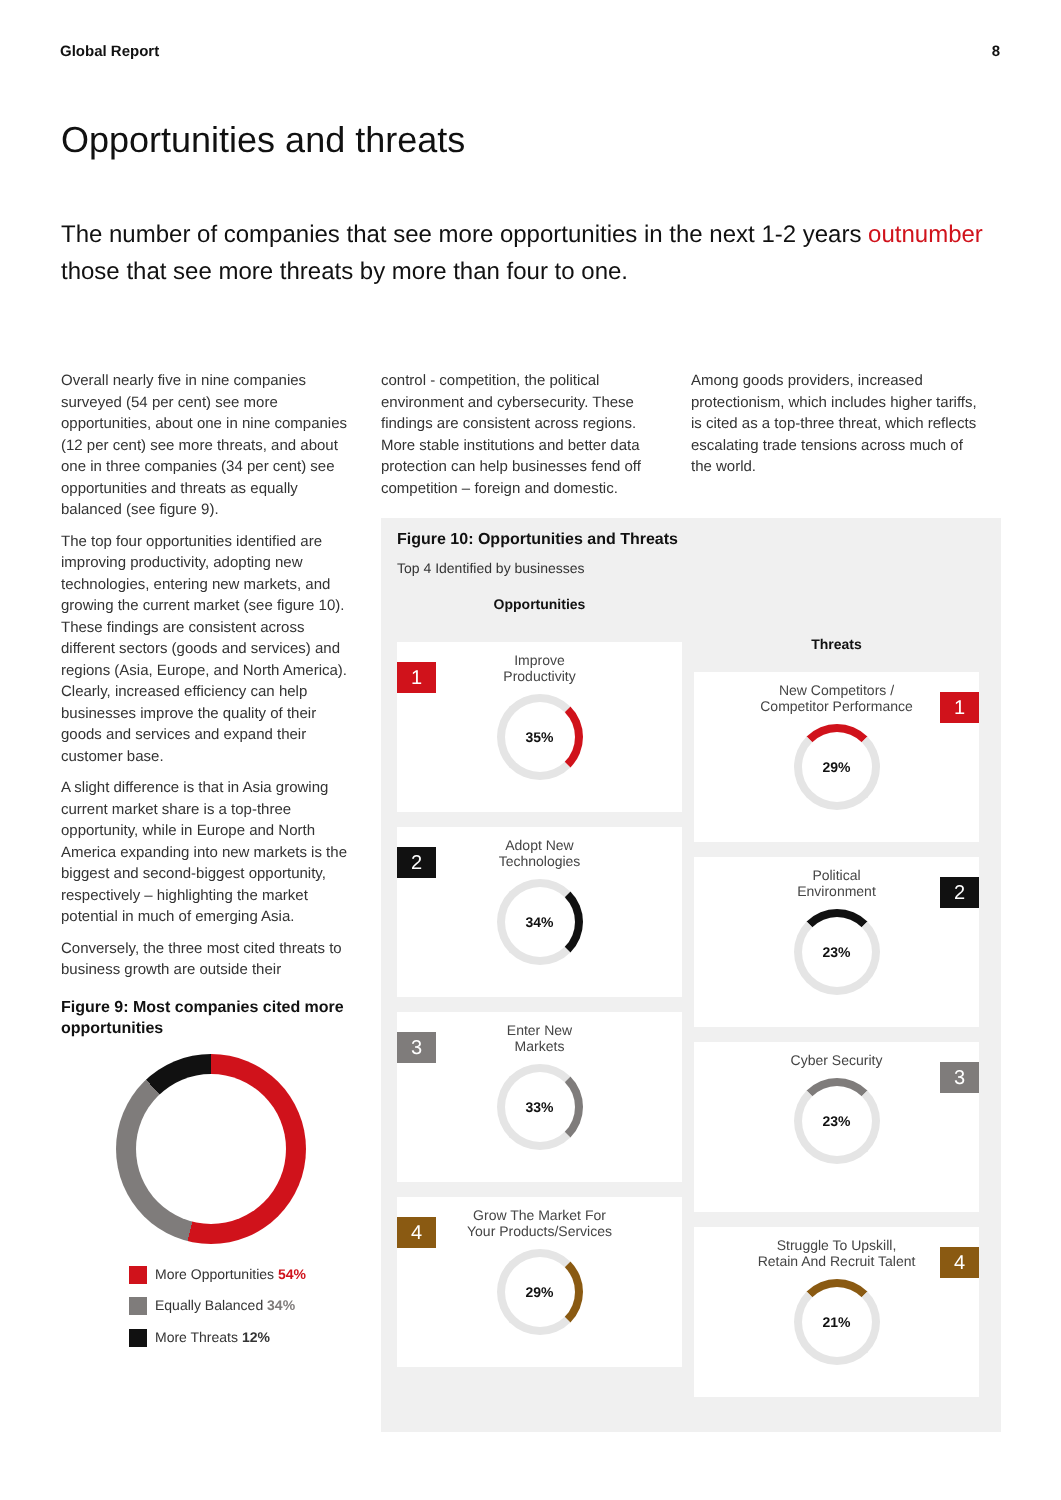Global Report 8
Opportunities and threats
The number of companies that see more opportunities in the next 1-2 years outnumber those that see more threats by more than four to one.
Overall nearly five in nine companies surveyed (54 per cent) see more opportunities, about one in nine companies (12 per cent) see more threats, and about one in three companies (34 per cent) see opportunities and threats as equally balanced (see figure 9).
The top four opportunities identified are improving productivity, adopting new technologies, entering new markets, and growing the current market (see figure 10). These findings are consistent across different sectors (goods and services) and regions (Asia, Europe, and North America). Clearly, increased efficiency can help businesses improve the quality of their goods and services and expand their customer base.
A slight difference is that in Asia growing current market share is a top-three opportunity, while in Europe and North America expanding into new markets is the biggest and second-biggest opportunity, respectively – highlighting the market potential in much of emerging Asia.
Conversely, the three most cited threats to business growth are outside their
Figure 9: Most companies cited more opportunities
More Opportunities 54%
Equally Balanced 34%
More Threats 12%
control - competition, the political environment and cybersecurity. These findings are consistent across regions. More stable institutions and better data protection can help businesses fend off competition – foreign and domestic.
Among goods providers, increased protectionism, which includes higher tariffs, is cited as a top-three threat, which reflects escalating trade tensions across much of the world.
Figure 10: Opportunities and Threats
Top 4 Identified by businesses
Opportunities
1
Improve
Productivity
35%
2
Adopt New
Technologies
34%
3
Enter New
Markets
33%
4
Grow The Market For
Your Products/Services
29%
Threats
1
New Competitors /
Competitor Performance
29%
2
Political
Environment
23%
3
Cyber Security
23%
4
Struggle To Upskill,
Retain And Recruit Talent
21%